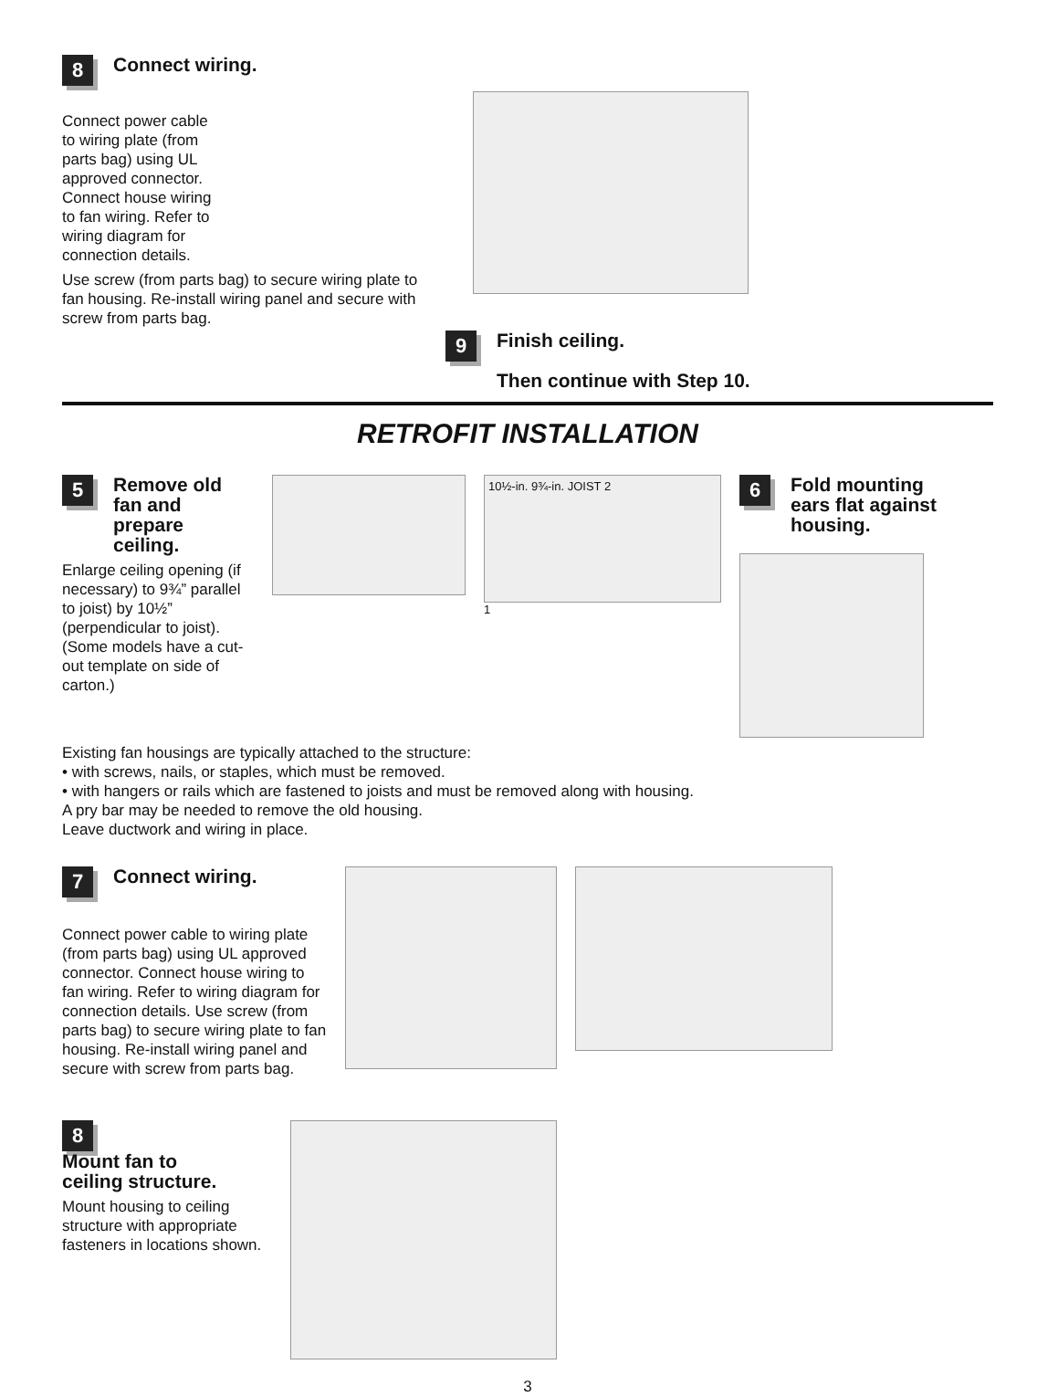8 Connect wiring.
Connect power cable to wiring plate (from parts bag) using UL approved connector. Connect house wiring to fan wiring. Refer to wiring diagram for connection details.
Use screw (from parts bag) to secure wiring plate to fan housing. Re-install wiring panel and secure with screw from parts bag.
9 Finish ceiling.
Then continue with Step 10.
RETROFIT INSTALLATION
5 Remove old fan and prepare ceiling.
Enlarge ceiling opening (if necessary) to 9¾” parallel to joist) by 10½” (perpendicular to joist). (Some models have a cut-out template on side of carton.)
10½-in. 9¾-in. JOIST 2
1
6 Fold mounting ears flat against housing.
Existing fan housings are typically attached to the structure:
• with screws, nails, or staples, which must be removed.
• with hangers or rails which are fastened to joists and must be removed along with housing.
A pry bar may be needed to remove the old housing.
Leave ductwork and wiring in place.
7 Connect wiring.
Connect power cable to wiring plate (from parts bag) using UL approved connector. Connect house wiring to fan wiring. Refer to wiring diagram for connection details. Use screw (from parts bag) to secure wiring plate to fan housing. Re-install wiring panel and secure with screw from parts bag.
8 Mount fan to ceiling structure.
Mount housing to ceiling structure with appropriate fasteners in locations shown.
3